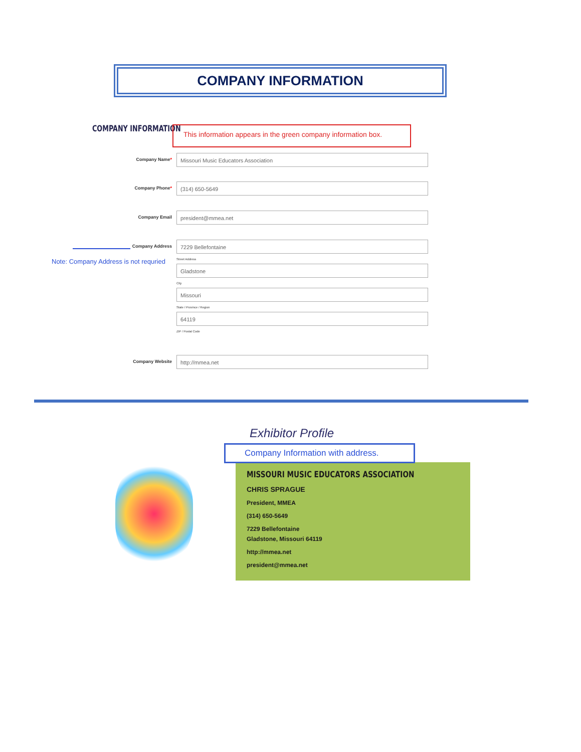COMPANY INFORMATION
COMPANY INFORMATION
This information appears in the green company information box.
Company Name*
Missouri Music Educators Association
Company Phone*
(314) 650-5649
Company Email
president@mmea.net
Company Address
7229 Bellefontaine
Street Address
Gladstone
City
Missouri
State / Province / Region
64119
ZIP / Postal Code
Note: Company Address is not requried
Company Website
http://mmea.net
Exhibitor Profile
MISSOURI MUSIC EDUCATORS ASSOCIATION
CHRIS SPRAGUE
President, MMEA
(314) 650-5649
7229 Bellefontaine
Gladstone, Missouri 64119
http://mmea.net
president@mmea.net
Company Information with address.